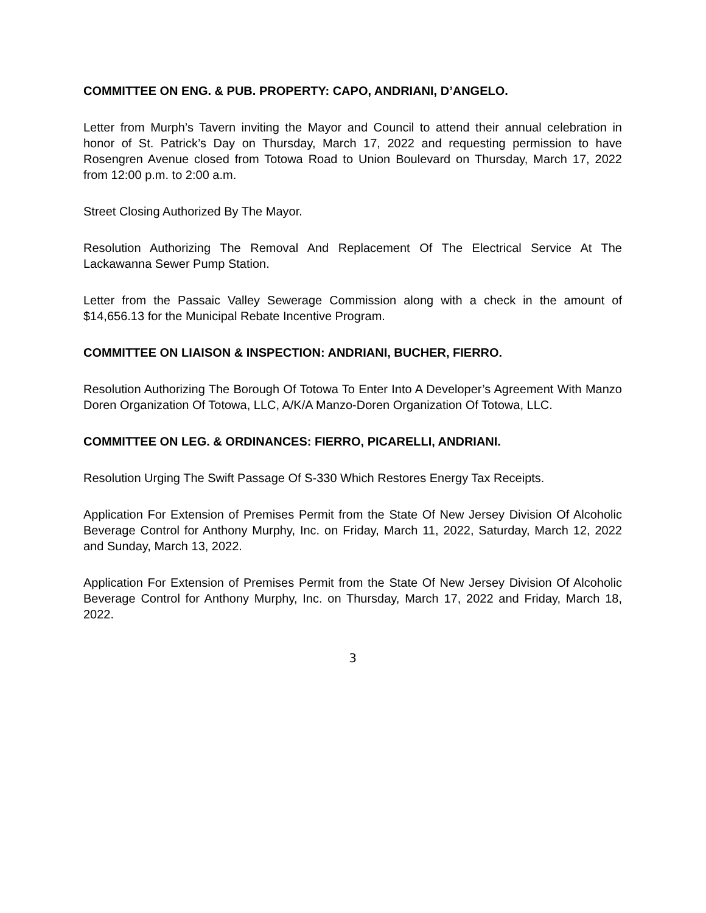COMMITTEE ON ENG. & PUB. PROPERTY: CAPO, ANDRIANI, D’ANGELO.
Letter from Murph’s Tavern inviting the Mayor and Council to attend their annual celebration in honor of St. Patrick’s Day on Thursday, March 17, 2022 and requesting permission to have Rosengren Avenue closed from Totowa Road to Union Boulevard on Thursday, March 17, 2022 from 12:00 p.m. to 2:00 a.m.
Street Closing Authorized By The Mayor.
Resolution Authorizing The Removal And Replacement Of The Electrical Service At The Lackawanna Sewer Pump Station.
Letter from the Passaic Valley Sewerage Commission along with a check in the amount of $14,656.13 for the Municipal Rebate Incentive Program.
COMMITTEE ON LIAISON & INSPECTION: ANDRIANI, BUCHER, FIERRO.
Resolution Authorizing The Borough Of Totowa To Enter Into A Developer’s Agreement With Manzo Doren Organization Of Totowa, LLC, A/K/A Manzo-Doren Organization Of Totowa, LLC.
COMMITTEE ON LEG. & ORDINANCES: FIERRO, PICARELLI, ANDRIANI.
Resolution Urging The Swift Passage Of S-330 Which Restores Energy Tax Receipts.
Application For Extension of Premises Permit from the State Of New Jersey Division Of Alcoholic Beverage Control for Anthony Murphy, Inc. on Friday, March 11, 2022, Saturday, March 12, 2022 and Sunday, March 13, 2022.
Application For Extension of Premises Permit from the State Of New Jersey Division Of Alcoholic Beverage Control for Anthony Murphy, Inc. on Thursday, March 17, 2022 and Friday, March 18, 2022.
3